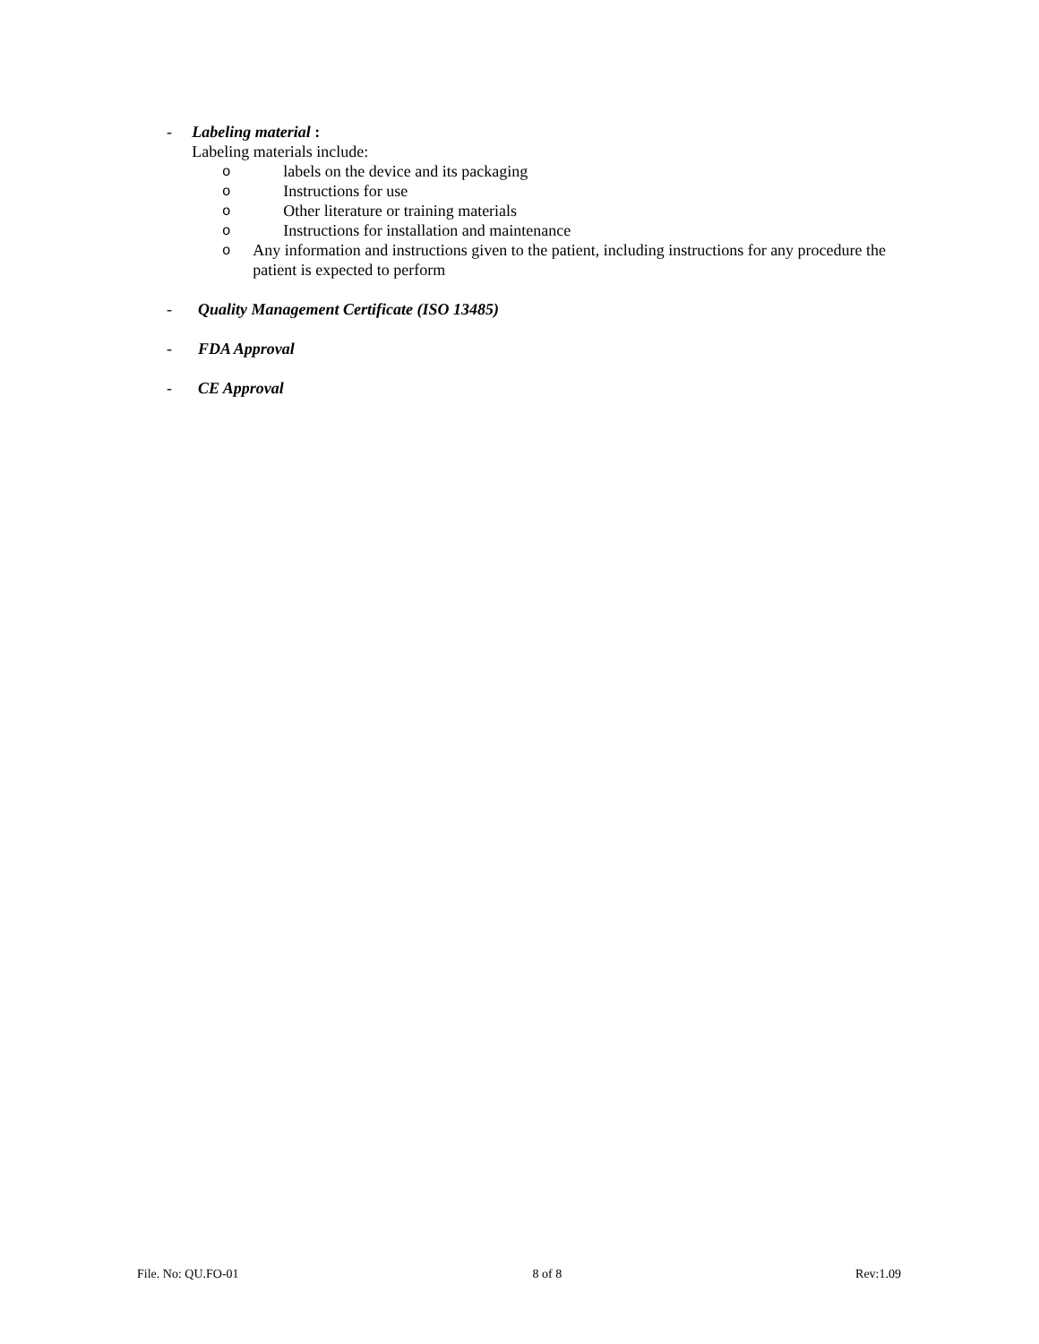- Labeling material :
Labeling materials include:
olabels on the device and its packaging
o Instructions for use
o Other literature or training materials
o Instructions for installation and maintenance
o Any information and instructions given to the patient, including instructions for any procedure the patient is expected to perform
- Quality Management Certificate (ISO 13485)
- FDA Approval
- CE Approval
File. No: QU.FO-01 8 of 8 Rev:1.09